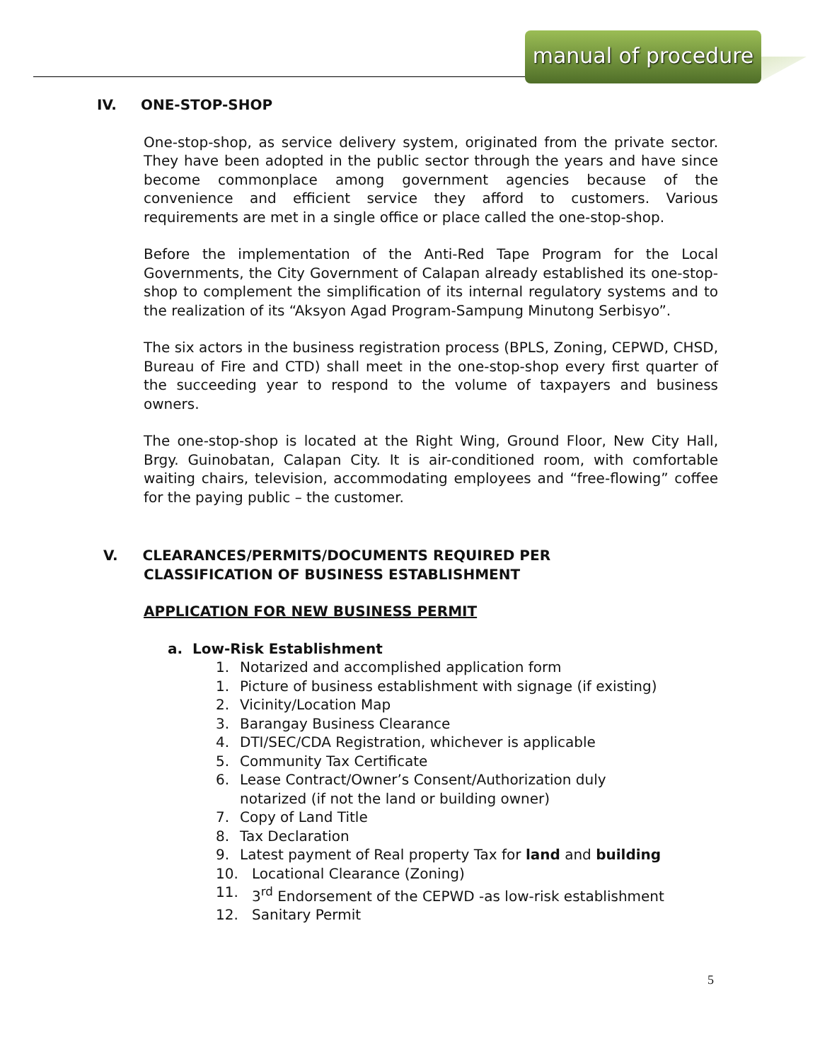manual of procedure
IV. ONE-STOP-SHOP
One-stop-shop, as service delivery system, originated from the private sector. They have been adopted in the public sector through the years and have since become commonplace among government agencies because of the convenience and efficient service they afford to customers. Various requirements are met in a single office or place called the one-stop-shop.
Before the implementation of the Anti-Red Tape Program for the Local Governments, the City Government of Calapan already established its one-stop-shop to complement the simplification of its internal regulatory systems and to the realization of its “Aksyon Agad Program-Sampung Minutong Serbisyo”.
The six actors in the business registration process (BPLS, Zoning, CEPWD, CHSD, Bureau of Fire and CTD) shall meet in the one-stop-shop every first quarter of the succeeding year to respond to the volume of taxpayers and business owners.
The one-stop-shop is located at the Right Wing, Ground Floor, New City Hall, Brgy. Guinobatan, Calapan City. It is air-conditioned room, with comfortable waiting chairs, television, accommodating employees and “free-flowing” coffee for the paying public – the customer.
V. CLEARANCES/PERMITS/DOCUMENTS REQUIRED PER
CLASSIFICATION OF BUSINESS ESTABLISHMENT
APPLICATION FOR NEW BUSINESS PERMIT
a. Low-Risk Establishment
1. Notarized and accomplished application form
1. Picture of business establishment with signage (if existing)
2. Vicinity/Location Map
3. Barangay Business Clearance
4. DTI/SEC/CDA Registration, whichever is applicable
5. Community Tax Certificate
6. Lease Contract/Owner’s Consent/Authorization duly
notarized (if not the land or building owner)
7. Copy of Land Title
8. Tax Declaration
9. Latest payment of Real property Tax for land and building
10. Locational Clearance (Zoning)
11. 3<sup>rd</sup> Endorsement of the CEPWD -as low-risk establishment
12. Sanitary Permit
5